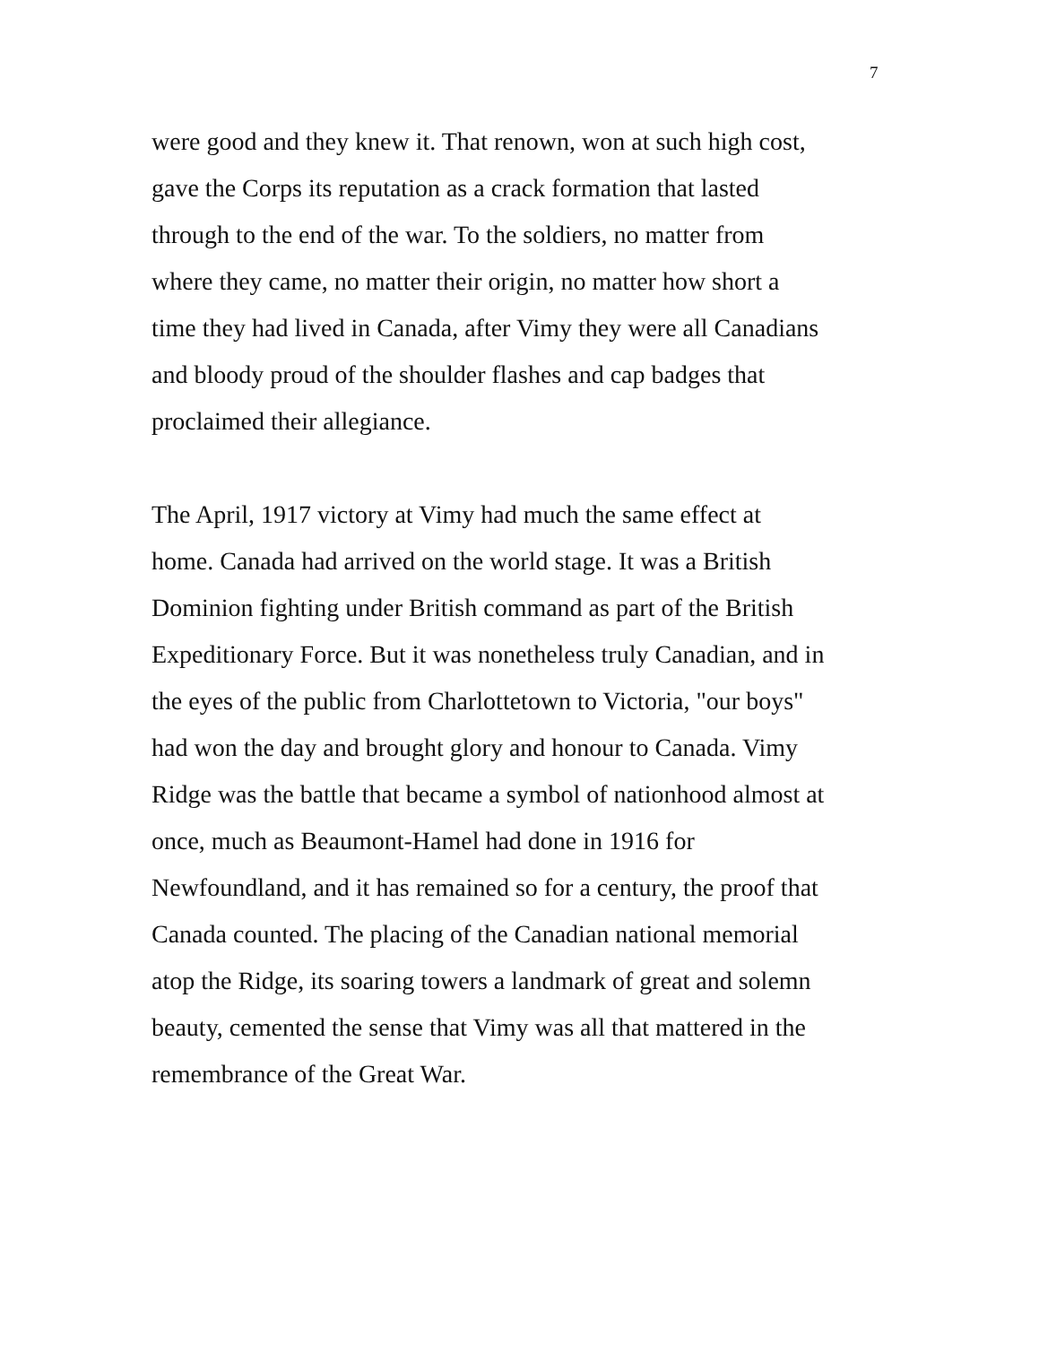7
were good and they knew it. That renown, won at such high cost,
gave the Corps its reputation as a crack formation that lasted
through to the end of the war. To the soldiers, no matter from
where they came, no matter their origin, no matter how short a
time they had lived in Canada, after Vimy they were all Canadians
and bloody proud of the shoulder flashes and cap badges that
proclaimed their allegiance.
The April, 1917 victory at Vimy had much the same effect at
home. Canada had arrived on the world stage. It was a British
Dominion fighting under British command as part of the British
Expeditionary Force. But it was nonetheless truly Canadian, and in
the eyes of the public from Charlottetown to Victoria, "our boys"
had won the day and brought glory and honour to Canada. Vimy
Ridge was the battle that became a symbol of nationhood almost at
once, much as Beaumont-Hamel had done in 1916 for
Newfoundland, and it has remained so for a century, the proof that
Canada counted. The placing of the Canadian national memorial
atop the Ridge, its soaring towers a landmark of great and solemn
beauty, cemented the sense that Vimy was all that mattered in the
remembrance of the Great War.